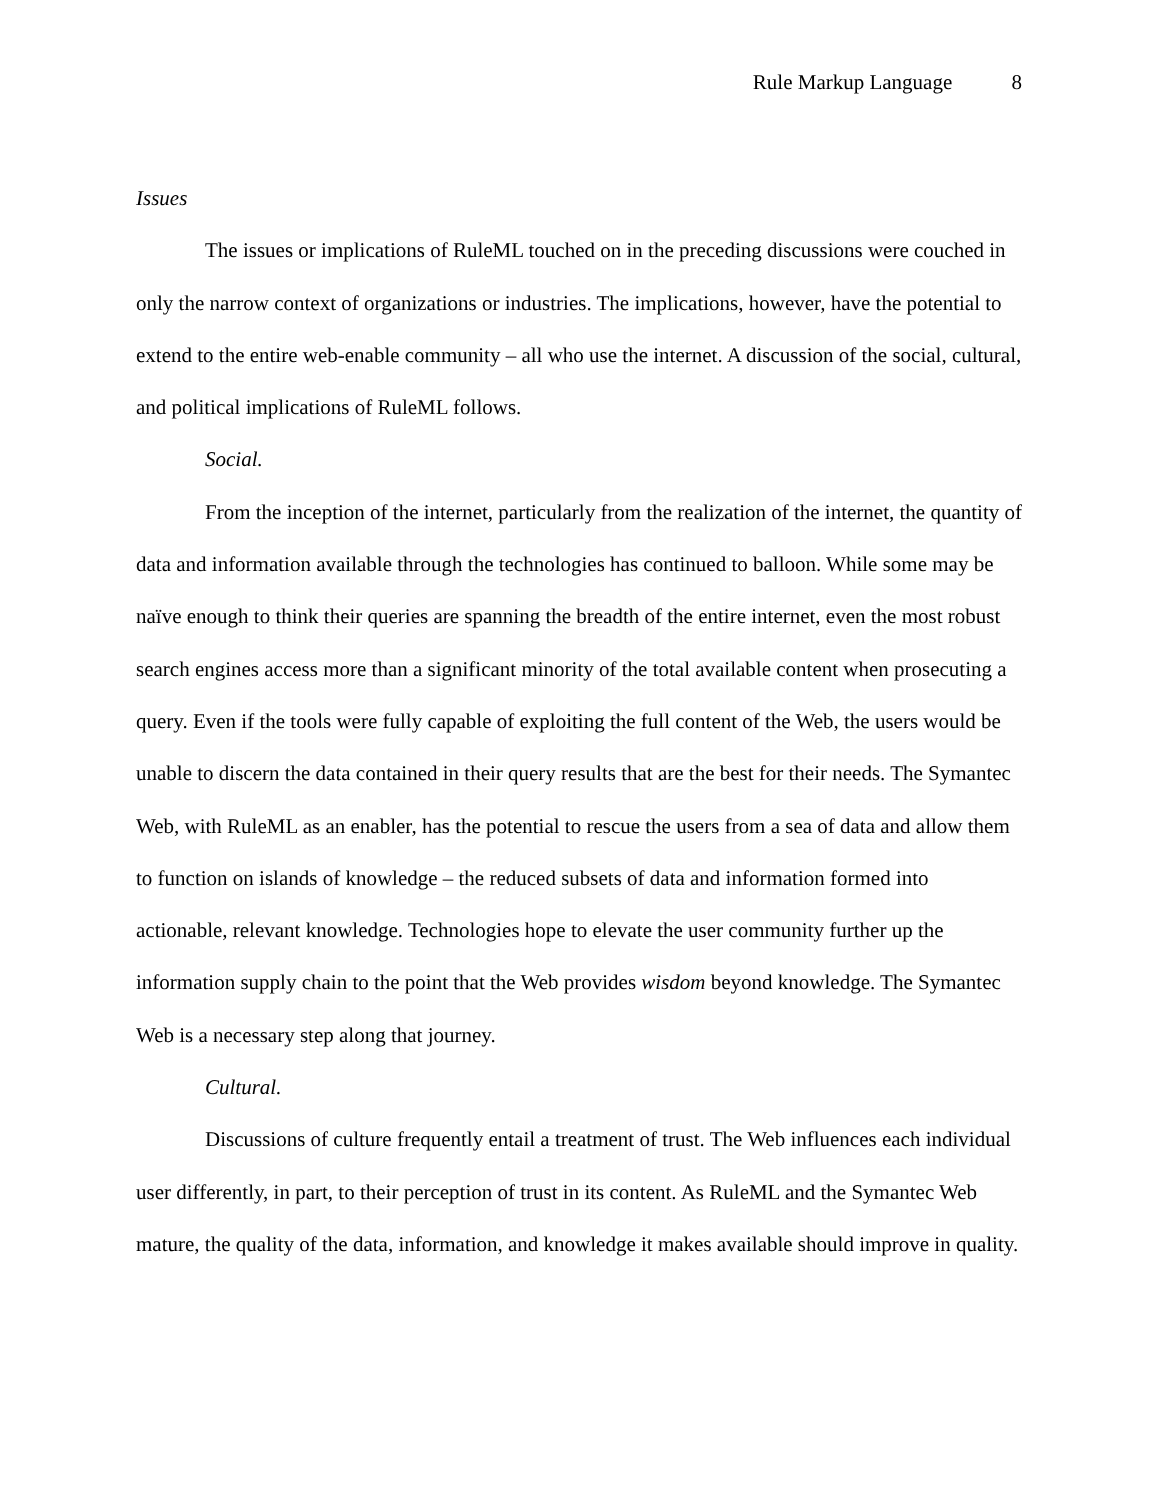Rule Markup Language 8
Issues
The issues or implications of RuleML touched on in the preceding discussions were couched in only the narrow context of organizations or industries. The implications, however, have the potential to extend to the entire web-enable community – all who use the internet. A discussion of the social, cultural, and political implications of RuleML follows.
Social.
From the inception of the internet, particularly from the realization of the internet, the quantity of data and information available through the technologies has continued to balloon. While some may be naïve enough to think their queries are spanning the breadth of the entire internet, even the most robust search engines access more than a significant minority of the total available content when prosecuting a query. Even if the tools were fully capable of exploiting the full content of the Web, the users would be unable to discern the data contained in their query results that are the best for their needs. The Symantec Web, with RuleML as an enabler, has the potential to rescue the users from a sea of data and allow them to function on islands of knowledge – the reduced subsets of data and information formed into actionable, relevant knowledge. Technologies hope to elevate the user community further up the information supply chain to the point that the Web provides wisdom beyond knowledge. The Symantec Web is a necessary step along that journey.
Cultural.
Discussions of culture frequently entail a treatment of trust. The Web influences each individual user differently, in part, to their perception of trust in its content. As RuleML and the Symantec Web mature, the quality of the data, information, and knowledge it makes available should improve in quality.